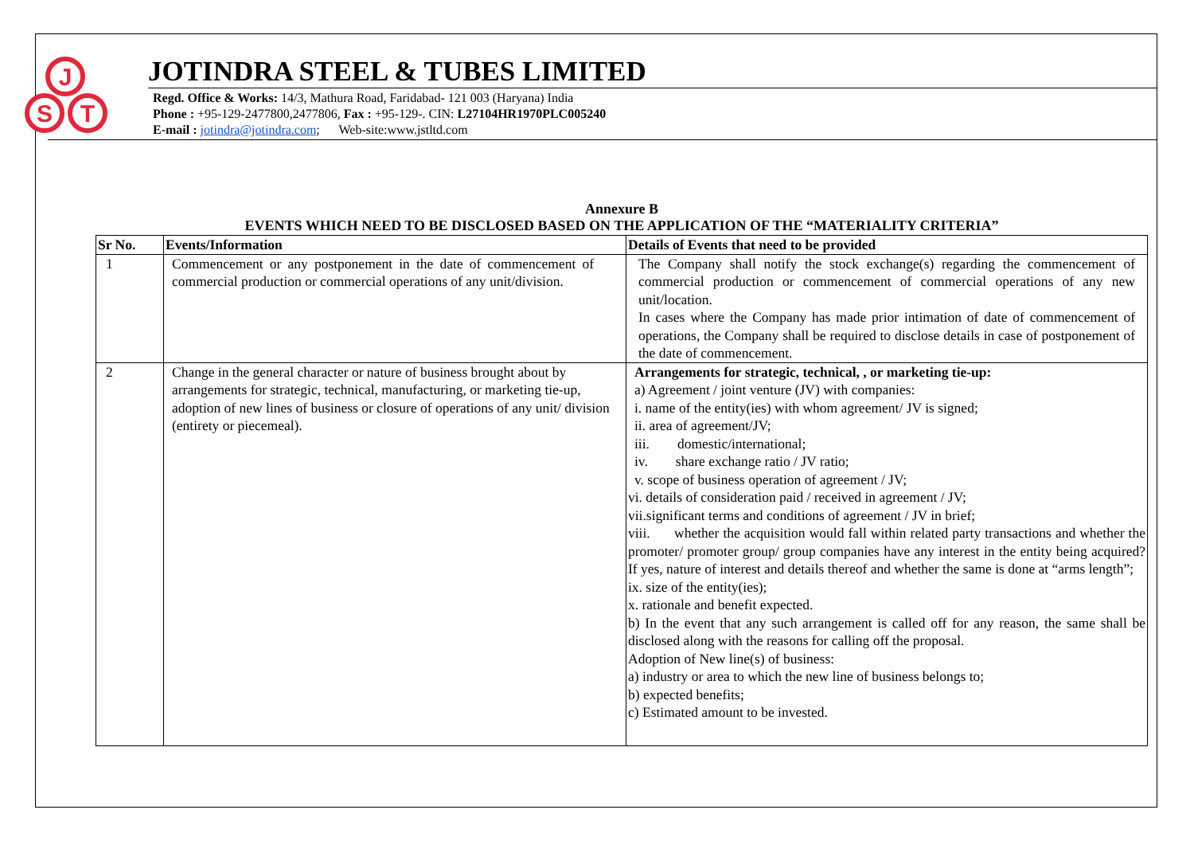J
S
T
JOTINDRA STEEL & TUBES LIMITED
Regd. Office & Works: 14/3, Mathura Road, Faridabad- 121 003 (Haryana) India
Phone : +95-129-2477800,2477806, Fax : +95-129-. CIN: L27104HR1970PLC005240
E-mail : jotindra@jotindra.com; Web-site:www.jstltd.com
Annexure B
EVENTS WHICH NEED TO BE DISCLOSED BASED ON THE APPLICATION OF THE “MATERIALITY CRITERIA”
| Sr No. | Events/Information | Details of Events that need to be provided |
| --- | --- | --- |
| 1 | Commencement or any postponement in the date of commencement of commercial production or commercial operations of any unit/division. | The Company shall notify the stock exchange(s) regarding the commencement of commercial production or commencement of commercial operations of any new unit/location. In cases where the Company has made prior intimation of date of commencement of operations, the Company shall be required to disclose details in case of postponement of the date of commencement. |
| 2 | Change in the general character or nature of business brought about by arrangements for strategic, technical, manufacturing, or marketing tie-up, adoption of new lines of business or closure of operations of any unit/ division (entirety or piecemeal). | Arrangements for strategic, technical, , or marketing tie-up: a) Agreement / joint venture (JV) with companies: i. name of the entity(ies) with whom agreement/ JV is signed; ii. area of agreement/JV; iii. domestic/international; iv. share exchange ratio / JV ratio; v. scope of business operation of agreement / JV; vi. details of consideration paid / received in agreement / JV; vii.significant terms and conditions of agreement / JV in brief; viii. whether the acquisition would fall within related party transactions and whether the promoter/ promoter group/ group companies have any interest in the entity being acquired? If yes, nature of interest and details thereof and whether the same is done at “arms length”; ix. size of the entity(ies); x. rationale and benefit expected. b) In the event that any such arrangement is called off for any reason, the same shall be disclosed along with the reasons for calling off the proposal. Adoption of New line(s) of business: a) industry or area to which the new line of business belongs to; b) expected benefits; c) Estimated amount to be invested. |